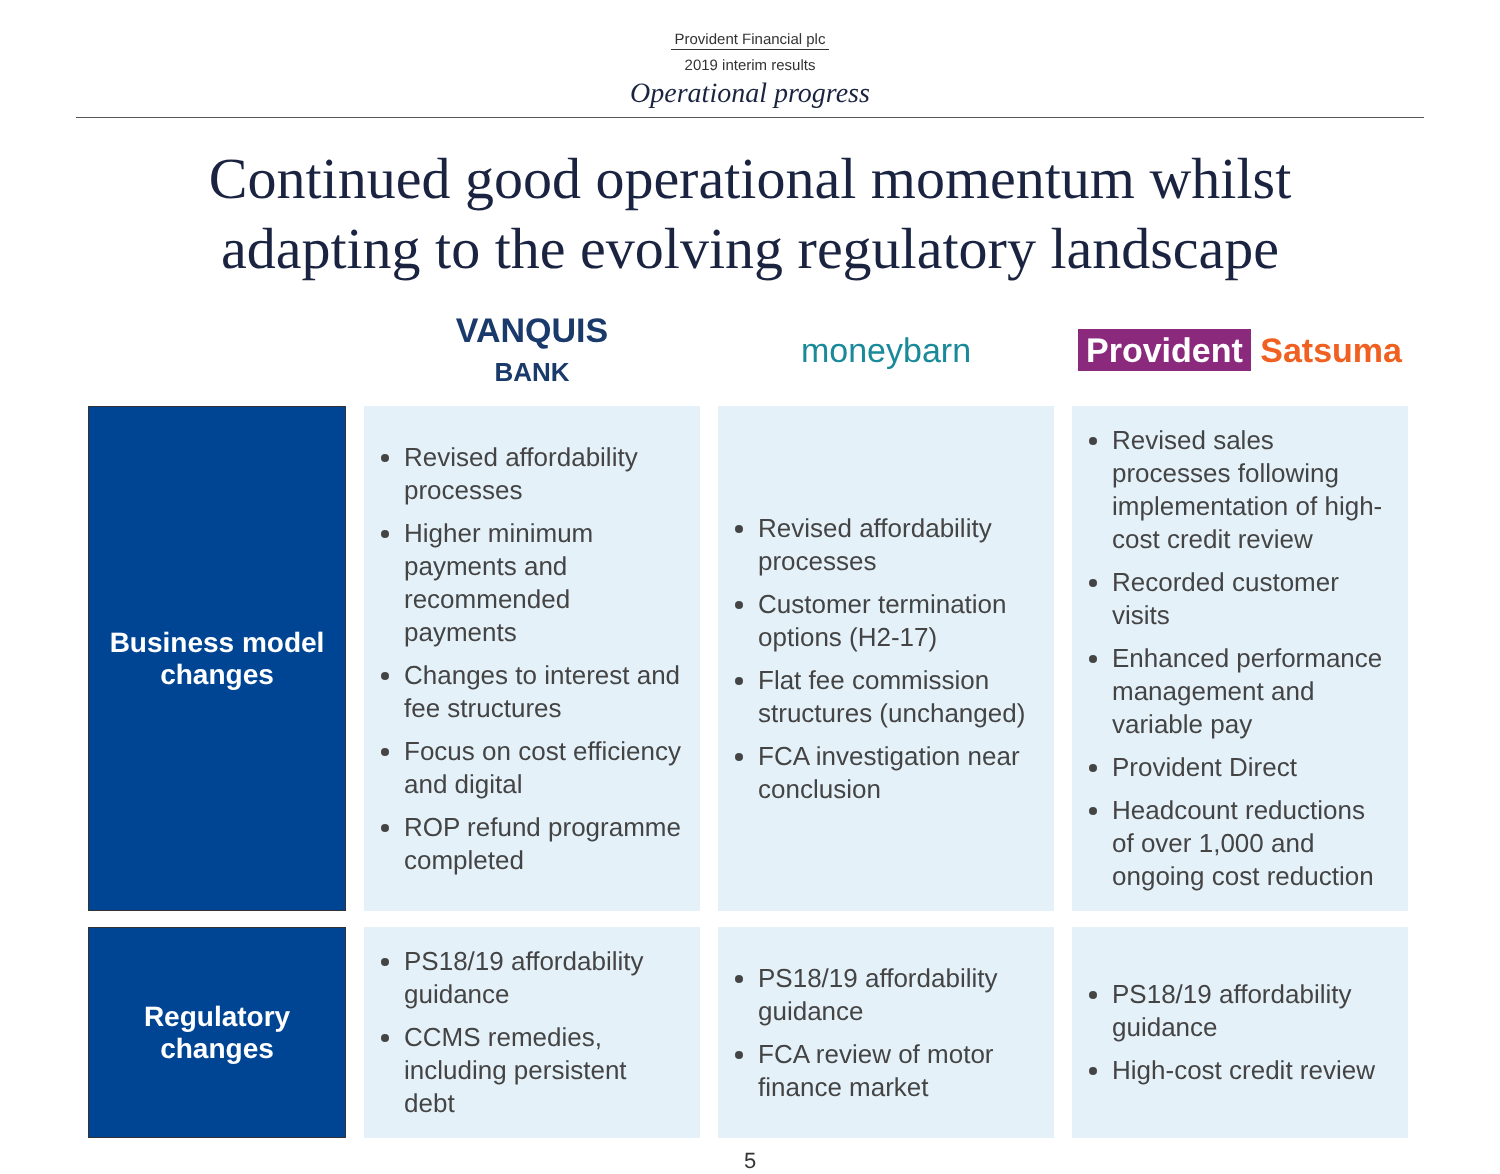Provident Financial plc
2019 interim results
Operational progress
Continued good operational momentum whilst
adapting to the evolving regulatory landscape
| | VANQUIS BANK | moneybarn | Provident Satsuma |
| --- | --- | --- | --- |
| Business model changes | Revised affordability processes Higher minimum payments and recommended payments Changes to interest and fee structures Focus on cost efficiency and digital ROP refund programme completed | Revised affordability processes Customer termination options (H2-17) Flat fee commission structures (unchanged) FCA investigation near conclusion | Revised sales processes following implementation of high-cost credit review Recorded customer visits Enhanced performance management and variable pay Provident Direct Headcount reductions of over 1,000 and ongoing cost reduction |
| Regulatory changes | PS18/19 affordability guidance CCMS remedies, including persistent debt | PS18/19 affordability guidance FCA review of motor finance market | PS18/19 affordability guidance High-cost credit review |
5